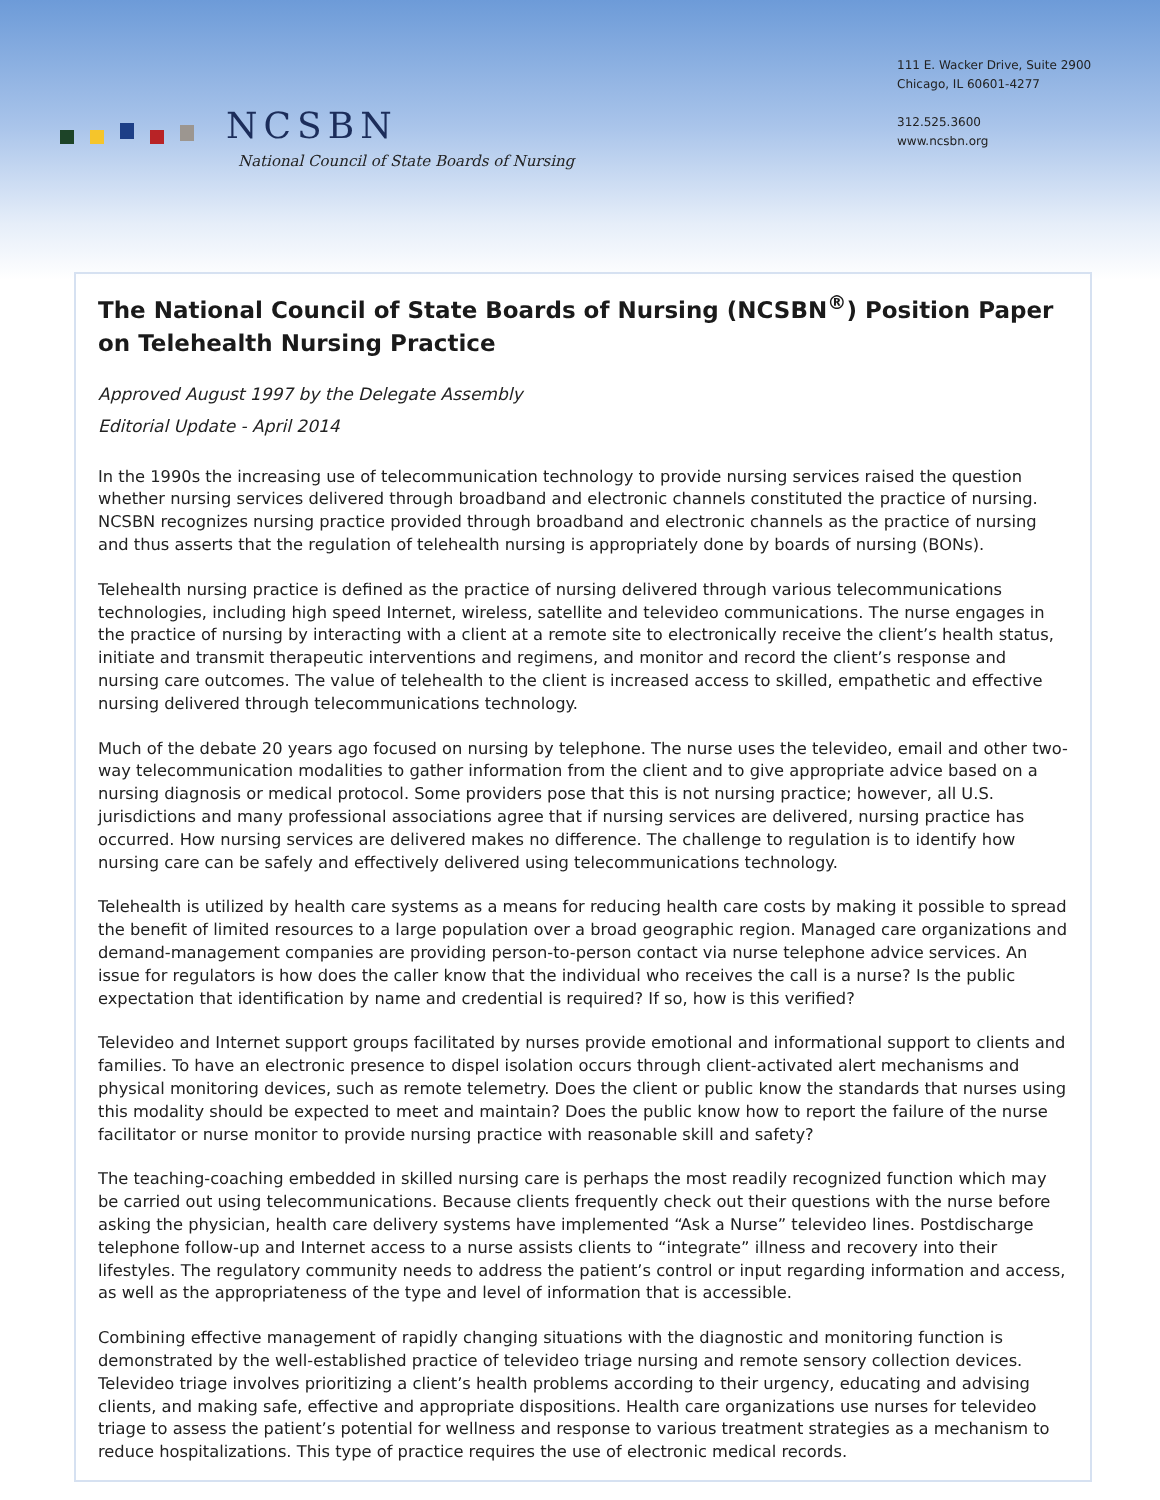NCSBN
National Council of State Boards of Nursing
111 E. Wacker Drive, Suite 2900
Chicago, IL 60601-4277
312.525.3600
www.ncsbn.org
The National Council of State Boards of Nursing (NCSBN<sup>®</sup>) Position Paper on Telehealth Nursing Practice
Approved August 1997 by the Delegate Assembly
Editorial Update - April 2014
In the 1990s the increasing use of telecommunication technology to provide nursing services raised the question whether nursing services delivered through broadband and electronic channels constituted the practice of nursing. NCSBN recognizes nursing practice provided through broadband and electronic channels as the practice of nursing and thus asserts that the regulation of telehealth nursing is appropriately done by boards of nursing (BONs).
Telehealth nursing practice is defined as the practice of nursing delivered through various telecommunications technologies, including high speed Internet, wireless, satellite and televideo communications. The nurse engages in the practice of nursing by interacting with a client at a remote site to electronically receive the client’s health status, initiate and transmit therapeutic interventions and regimens, and monitor and record the client’s response and nursing care outcomes. The value of telehealth to the client is increased access to skilled, empathetic and effective nursing delivered through telecommunications technology.
Much of the debate 20 years ago focused on nursing by telephone. The nurse uses the televideo, email and other two-way telecommunication modalities to gather information from the client and to give appropriate advice based on a nursing diagnosis or medical protocol. Some providers pose that this is not nursing practice; however, all U.S. jurisdictions and many professional associations agree that if nursing services are delivered, nursing practice has occurred. How nursing services are delivered makes no difference. The challenge to regulation is to identify how nursing care can be safely and effectively delivered using telecommunications technology.
Telehealth is utilized by health care systems as a means for reducing health care costs by making it possible to spread the benefit of limited resources to a large population over a broad geographic region. Managed care organizations and demand-management companies are providing person-to-person contact via nurse telephone advice services. An issue for regulators is how does the caller know that the individual who receives the call is a nurse? Is the public expectation that identification by name and credential is required? If so, how is this verified?
Televideo and Internet support groups facilitated by nurses provide emotional and informational support to clients and families. To have an electronic presence to dispel isolation occurs through client-activated alert mechanisms and physical monitoring devices, such as remote telemetry. Does the client or public know the standards that nurses using this modality should be expected to meet and maintain? Does the public know how to report the failure of the nurse facilitator or nurse monitor to provide nursing practice with reasonable skill and safety?
The teaching-coaching embedded in skilled nursing care is perhaps the most readily recognized function which may be carried out using telecommunications. Because clients frequently check out their questions with the nurse before asking the physician, health care delivery systems have implemented “Ask a Nurse” televideo lines. Postdischarge telephone follow-up and Internet access to a nurse assists clients to “integrate” illness and recovery into their lifestyles. The regulatory community needs to address the patient’s control or input regarding information and access, as well as the appropriateness of the type and level of information that is accessible.
Combining effective management of rapidly changing situations with the diagnostic and monitoring function is demonstrated by the well-established practice of televideo triage nursing and remote sensory collection devices. Televideo triage involves prioritizing a client’s health problems according to their urgency, educating and advising clients, and making safe, effective and appropriate dispositions. Health care organizations use nurses for televideo triage to assess the patient’s potential for wellness and response to various treatment strategies as a mechanism to reduce hospitalizations. This type of practice requires the use of electronic medical records.